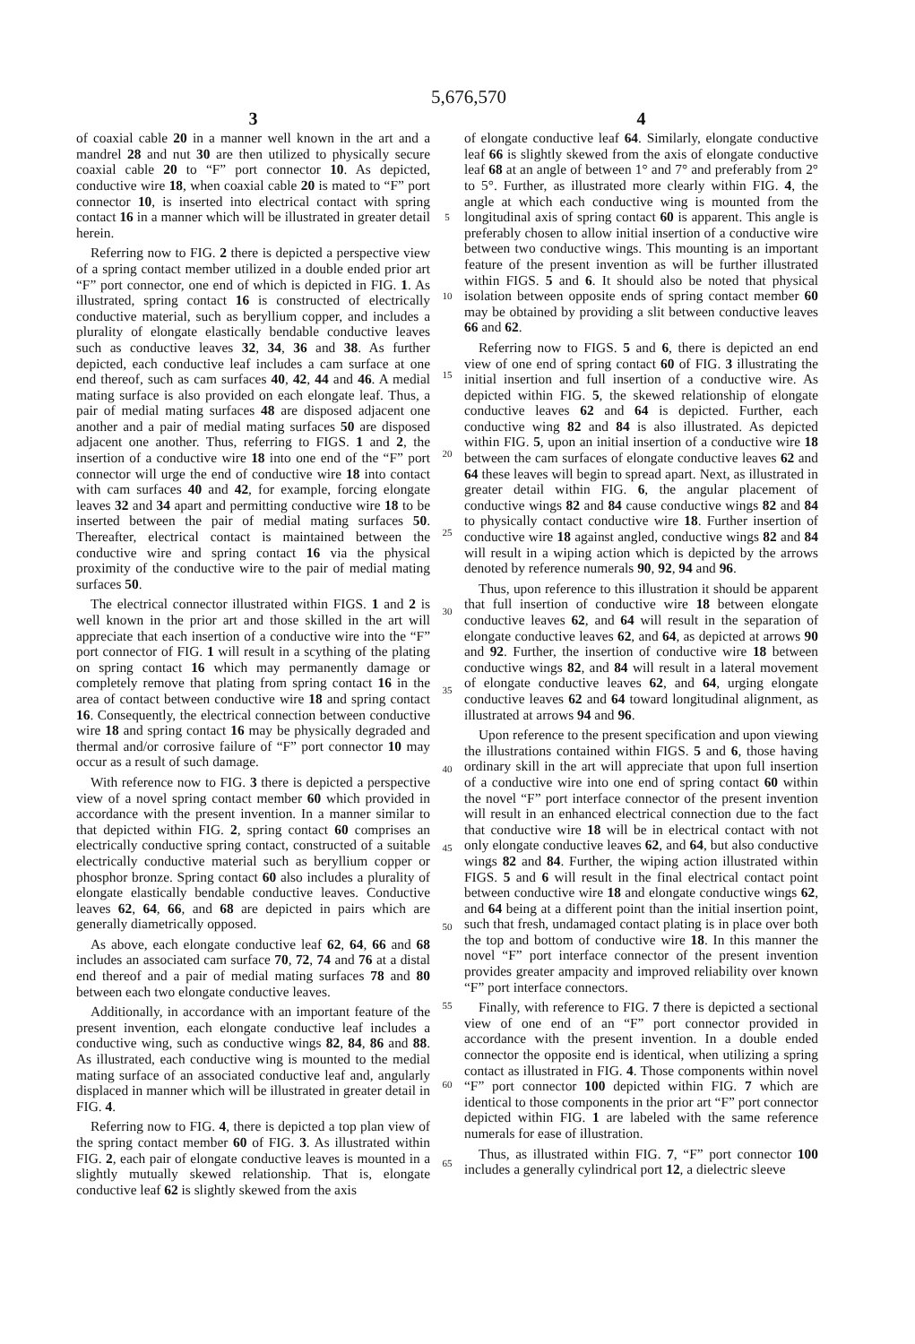5,676,570
3
of coaxial cable 20 in a manner well known in the art and a mandrel 28 and nut 30 are then utilized to physically secure coaxial cable 20 to “F” port connector 10. As depicted, conductive wire 18, when coaxial cable 20 is mated to “F” port connector 10, is inserted into electrical contact with spring contact 16 in a manner which will be illustrated in greater detail herein.
Referring now to FIG. 2 there is depicted a perspective view of a spring contact member utilized in a double ended prior art “F” port connector, one end of which is depicted in FIG. 1. As illustrated, spring contact 16 is constructed of electrically conductive material, such as beryllium copper, and includes a plurality of elongate elastically bendable conductive leaves such as conductive leaves 32, 34, 36 and 38. As further depicted, each conductive leaf includes a cam surface at one end thereof, such as cam surfaces 40, 42, 44 and 46. A medial mating surface is also provided on each elongate leaf. Thus, a pair of medial mating surfaces 48 are disposed adjacent one another and a pair of medial mating surfaces 50 are disposed adjacent one another. Thus, referring to FIGS. 1 and 2, the insertion of a conductive wire 18 into one end of the “F” port connector will urge the end of conductive wire 18 into contact with cam surfaces 40 and 42, for example, forcing elongate leaves 32 and 34 apart and permitting conductive wire 18 to be inserted between the pair of medial mating surfaces 50. Thereafter, electrical contact is maintained between the conductive wire and spring contact 16 via the physical proximity of the conductive wire to the pair of medial mating surfaces 50.
The electrical connector illustrated within FIGS. 1 and 2 is well known in the prior art and those skilled in the art will appreciate that each insertion of a conductive wire into the “F” port connector of FIG. 1 will result in a scything of the plating on spring contact 16 which may permanently damage or completely remove that plating from spring contact 16 in the area of contact between conductive wire 18 and spring contact 16. Consequently, the electrical connection between conductive wire 18 and spring contact 16 may be physically degraded and thermal and/or corrosive failure of “F” port connector 10 may occur as a result of such damage.
With reference now to FIG. 3 there is depicted a perspective view of a novel spring contact member 60 which provided in accordance with the present invention. In a manner similar to that depicted within FIG. 2, spring contact 60 comprises an electrically conductive spring contact, constructed of a suitable electrically conductive material such as beryllium copper or phosphor bronze. Spring contact 60 also includes a plurality of elongate elastically bendable conductive leaves. Conductive leaves 62, 64, 66, and 68 are depicted in pairs which are generally diametrically opposed.
As above, each elongate conductive leaf 62, 64, 66 and 68 includes an associated cam surface 70, 72, 74 and 76 at a distal end thereof and a pair of medial mating surfaces 78 and 80 between each two elongate conductive leaves.
Additionally, in accordance with an important feature of the present invention, each elongate conductive leaf includes a conductive wing, such as conductive wings 82, 84, 86 and 88. As illustrated, each conductive wing is mounted to the medial mating surface of an associated conductive leaf and, angularly displaced in manner which will be illustrated in greater detail in FIG. 4.
Referring now to FIG. 4, there is depicted a top plan view of the spring contact member 60 of FIG. 3. As illustrated within FIG. 2, each pair of elongate conductive leaves is mounted in a slightly mutually skewed relationship. That is, elongate conductive leaf 62 is slightly skewed from the axis
5
10
15
20
25
30
35
40
45
50
55
60
65
4
of elongate conductive leaf 64. Similarly, elongate conductive leaf 66 is slightly skewed from the axis of elongate conductive leaf 68 at an angle of between 1° and 7° and preferably from 2° to 5°. Further, as illustrated more clearly within FIG. 4, the angle at which each conductive wing is mounted from the longitudinal axis of spring contact 60 is apparent. This angle is preferably chosen to allow initial insertion of a conductive wire between two conductive wings. This mounting is an important feature of the present invention as will be further illustrated within FIGS. 5 and 6. It should also be noted that physical isolation between opposite ends of spring contact member 60 may be obtained by providing a slit between conductive leaves 66 and 62.
Referring now to FIGS. 5 and 6, there is depicted an end view of one end of spring contact 60 of FIG. 3 illustrating the initial insertion and full insertion of a conductive wire. As depicted within FIG. 5, the skewed relationship of elongate conductive leaves 62 and 64 is depicted. Further, each conductive wing 82 and 84 is also illustrated. As depicted within FIG. 5, upon an initial insertion of a conductive wire 18 between the cam surfaces of elongate conductive leaves 62 and 64 these leaves will begin to spread apart. Next, as illustrated in greater detail within FIG. 6, the angular placement of conductive wings 82 and 84 cause conductive wings 82 and 84 to physically contact conductive wire 18. Further insertion of conductive wire 18 against angled, conductive wings 82 and 84 will result in a wiping action which is depicted by the arrows denoted by reference numerals 90, 92, 94 and 96.
Thus, upon reference to this illustration it should be apparent that full insertion of conductive wire 18 between elongate conductive leaves 62, and 64 will result in the separation of elongate conductive leaves 62, and 64, as depicted at arrows 90 and 92. Further, the insertion of conductive wire 18 between conductive wings 82, and 84 will result in a lateral movement of elongate conductive leaves 62, and 64, urging elongate conductive leaves 62 and 64 toward longitudinal alignment, as illustrated at arrows 94 and 96.
Upon reference to the present specification and upon viewing the illustrations contained within FIGS. 5 and 6, those having ordinary skill in the art will appreciate that upon full insertion of a conductive wire into one end of spring contact 60 within the novel “F” port interface connector of the present invention will result in an enhanced electrical connection due to the fact that conductive wire 18 will be in electrical contact with not only elongate conductive leaves 62, and 64, but also conductive wings 82 and 84. Further, the wiping action illustrated within FIGS. 5 and 6 will result in the final electrical contact point between conductive wire 18 and elongate conductive wings 62, and 64 being at a different point than the initial insertion point, such that fresh, undamaged contact plating is in place over both the top and bottom of conductive wire 18. In this manner the novel “F” port interface connector of the present invention provides greater ampacity and improved reliability over known “F” port interface connectors.
Finally, with reference to FIG. 7 there is depicted a sectional view of one end of an “F” port connector provided in accordance with the present invention. In a double ended connector the opposite end is identical, when utilizing a spring contact as illustrated in FIG. 4. Those components within novel “F” port connector 100 depicted within FIG. 7 which are identical to those components in the prior art “F” port connector depicted within FIG. 1 are labeled with the same reference numerals for ease of illustration.
Thus, as illustrated within FIG. 7, “F” port connector 100 includes a generally cylindrical port 12, a dielectric sleeve